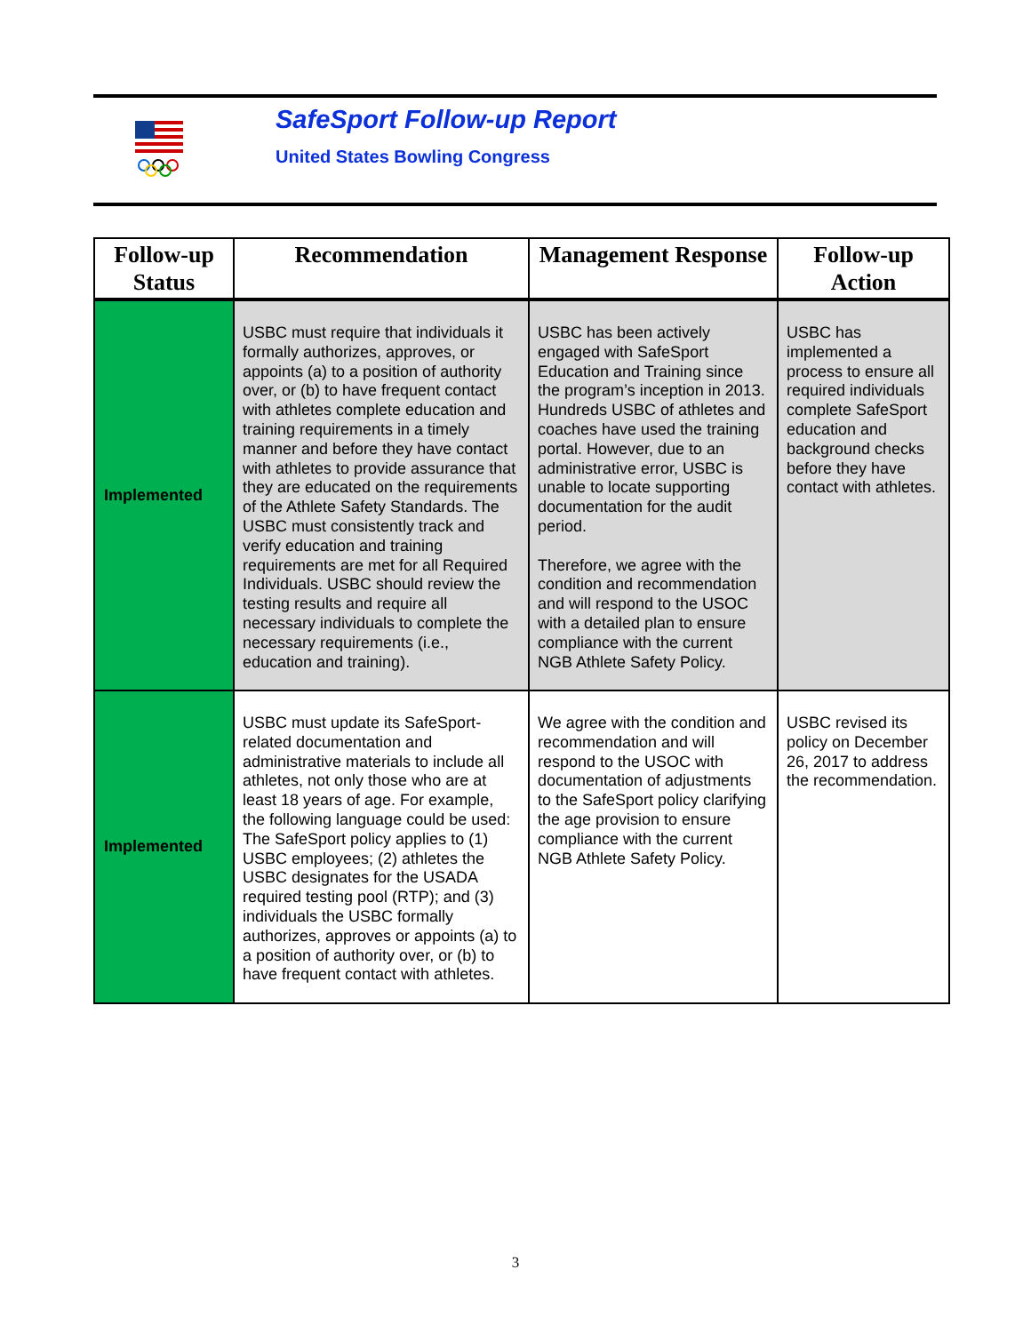SafeSport Follow-up Report
United States Bowling Congress
| Follow-up Status | Recommendation | Management Response | Follow-up Action |
| --- | --- | --- | --- |
| Implemented | USBC must require that individuals it formally authorizes, approves, or appoints (a) to a position of authority over, or (b) to have frequent contact with athletes complete education and training requirements in a timely manner and before they have contact with athletes to provide assurance that they are educated on the requirements of the Athlete Safety Standards. The USBC must consistently track and verify education and training requirements are met for all Required Individuals. USBC should review the testing results and require all necessary individuals to complete the necessary requirements (i.e., education and training). | USBC has been actively engaged with SafeSport Education and Training since the program’s inception in 2013. Hundreds USBC of athletes and coaches have used the training portal. However, due to an administrative error, USBC is unable to locate supporting documentation for the audit period. Therefore, we agree with the condition and recommendation and will respond to the USOC with a detailed plan to ensure compliance with the current NGB Athlete Safety Policy. | USBC has implemented a process to ensure all required individuals complete SafeSport education and background checks before they have contact with athletes. |
| Implemented | USBC must update its SafeSport-related documentation and administrative materials to include all athletes, not only those who are at least 18 years of age. For example, the following language could be used: The SafeSport policy applies to (1) USBC employees; (2) athletes the USBC designates for the USADA required testing pool (RTP); and (3) individuals the USBC formally authorizes, approves or appoints (a) to a position of authority over, or (b) to have frequent contact with athletes. | We agree with the condition and recommendation and will respond to the USOC with documentation of adjustments to the SafeSport policy clarifying the age provision to ensure compliance with the current NGB Athlete Safety Policy. | USBC revised its policy on December 26, 2017 to address the recommendation. |
3